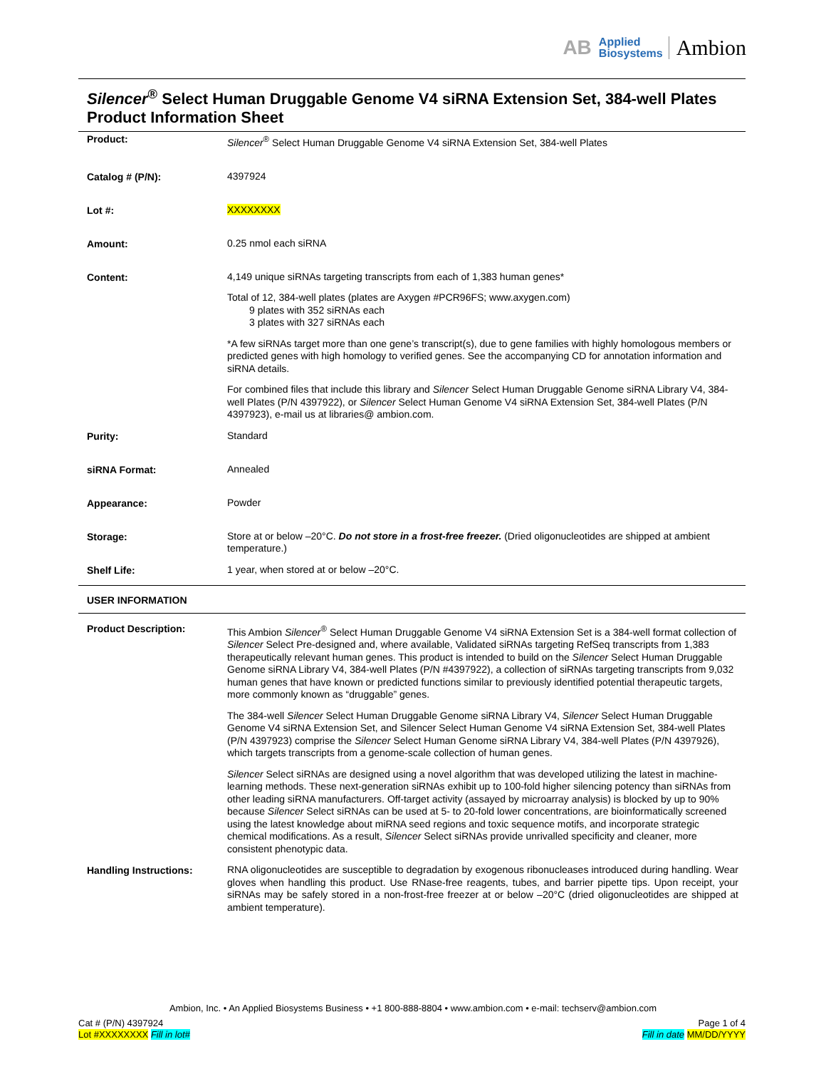AB Applied
Biosystems Ambion
Silencer<sup>®</sup> Select Human Druggable Genome V4 siRNA Extension Set, 384-well Plates
Product Information Sheet
| Product: | Silencer<sup>®</sup> Select Human Druggable Genome V4 siRNA Extension Set, 384-well Plates |
| Catalog # (P/N): | 4397924 |
| Lot #: | XXXXXXXX |
| Amount: | 0.25 nmol each siRNA |
| Content: | 4,149 unique siRNAs targeting transcripts from each of 1,383 human genes* Total of 12, 384-well plates (plates are Axygen #PCR96FS; www.axygen.com) 9 plates with 352 siRNAs each 3 plates with 327 siRNAs each *A few siRNAs target more than one gene’s transcript(s), due to gene families with highly homologous members or predicted genes with high homology to verified genes. See the accompanying CD for annotation information and siRNA details. For combined files that include this library and Silencer Select Human Druggable Genome siRNA Library V4, 384-well Plates (P/N 4397922), or Silencer Select Human Genome V4 siRNA Extension Set, 384-well Plates (P/N 4397923), e-mail us at libraries@ ambion.com. |
| Purity: | Standard |
| siRNA Format: | Annealed |
| Appearance: | Powder |
| Storage: | Store at or below –20°C. Do not store in a frost-free freezer. (Dried oligonucleotides are shipped at ambient temperature.) |
| Shelf Life: | 1 year, when stored at or below –20°C. |
USER INFORMATION
| Product Description: | This Ambion Silencer<sup>®</sup> Select Human Druggable Genome V4 siRNA Extension Set is a 384-well format collection of Silencer Select Pre-designed and, where available, Validated siRNAs targeting RefSeq transcripts from 1,383 therapeutically relevant human genes. This product is intended to build on the Silencer Select Human Druggable Genome siRNA Library V4, 384-well Plates (P/N #4397922), a collection of siRNAs targeting transcripts from 9,032 human genes that have known or predicted functions similar to previously identified potential therapeutic targets, more commonly known as “druggable” genes. The 384-well Silencer Select Human Druggable Genome siRNA Library V4, Silencer Select Human Druggable Genome V4 siRNA Extension Set, and Silencer Select Human Genome V4 siRNA Extension Set, 384-well Plates (P/N 4397923) comprise the Silencer Select Human Genome siRNA Library V4, 384-well Plates (P/N 4397926), which targets transcripts from a genome-scale collection of human genes. Silencer Select siRNAs are designed using a novel algorithm that was developed utilizing the latest in machine-learning methods. These next-generation siRNAs exhibit up to 100-fold higher silencing potency than siRNAs from other leading siRNA manufacturers. Off-target activity (assayed by microarray analysis) is blocked by up to 90% because Silencer Select siRNAs can be used at 5- to 20-fold lower concentrations, are bioinformatically screened using the latest knowledge about miRNA seed regions and toxic sequence motifs, and incorporate strategic chemical modifications. As a result, Silencer Select siRNAs provide unrivalled specificity and cleaner, more consistent phenotypic data. |
| Handling Instructions: | RNA oligonucleotides are susceptible to degradation by exogenous ribonucleases introduced during handling. Wear gloves when handling this product. Use RNase-free reagents, tubes, and barrier pipette tips. Upon receipt, your siRNAs may be safely stored in a non-frost-free freezer at or below –20°C (dried oligonucleotides are shipped at ambient temperature). |
Ambion, Inc. • An Applied Biosystems Business • +1 800-888-8804 • www.ambion.com • e-mail: techserv@ambion.com
Cat # (P/N) 4397924
Lot #XXXXXXXX Fill in lot#
Page 1 of 4
Fill in date MM/DD/YYYY